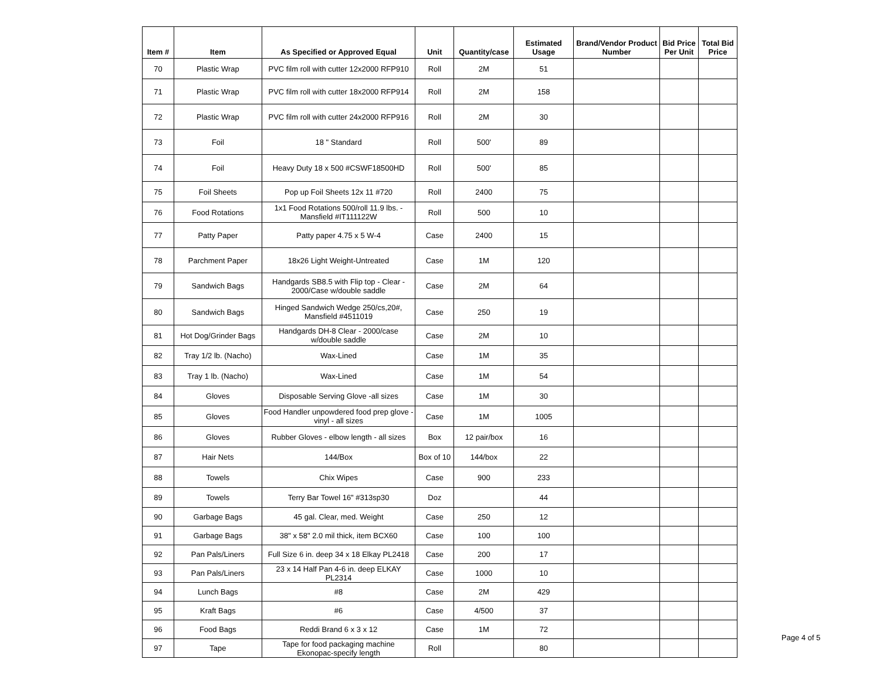| Item # | Item | As Specified or Approved Equal | Unit | Quantity/case | Estimated Usage | Brand/Vendor Product Number | Bid Price Per Unit | Total Bid Price |
| --- | --- | --- | --- | --- | --- | --- | --- | --- |
| 70 | Plastic Wrap | PVC film roll with cutter 12x2000 RFP910 | Roll | 2M | 51 | | | |
| 71 | Plastic Wrap | PVC film roll with cutter 18x2000 RFP914 | Roll | 2M | 158 | | | |
| 72 | Plastic Wrap | PVC film roll with cutter 24x2000 RFP916 | Roll | 2M | 30 | | | |
| 73 | Foil | 18 " Standard | Roll | 500' | 89 | | | |
| 74 | Foil | Heavy Duty 18 x 500 #CSWF18500HD | Roll | 500' | 85 | | | |
| 75 | Foil Sheets | Pop up Foil Sheets 12x 11 #720 | Roll | 2400 | 75 | | | |
| 76 | Food Rotations | 1x1 Food Rotations 500/roll 11.9 lbs. - Mansfield #IT111122W | Roll | 500 | 10 | | | |
| 77 | Patty Paper | Patty paper 4.75 x 5 W-4 | Case | 2400 | 15 | | | |
| 78 | Parchment Paper | 18x26 Light Weight-Untreated | Case | 1M | 120 | | | |
| 79 | Sandwich Bags | Handgards SB8.5 with Flip top - Clear - 2000/Case w/double saddle | Case | 2M | 64 | | | |
| 80 | Sandwich Bags | Hinged Sandwich Wedge 250/cs,20#, Mansfield #4511019 | Case | 250 | 19 | | | |
| 81 | Hot Dog/Grinder Bags | Handgards DH-8 Clear - 2000/case w/double saddle | Case | 2M | 10 | | | |
| 82 | Tray 1/2 lb. (Nacho) | Wax-Lined | Case | 1M | 35 | | | |
| 83 | Tray 1 lb. (Nacho) | Wax-Lined | Case | 1M | 54 | | | |
| 84 | Gloves | Disposable Serving Glove -all sizes | Case | 1M | 30 | | | |
| 85 | Gloves | Food Handler unpowdered food prep glove - vinyl - all sizes | Case | 1M | 1005 | | | |
| 86 | Gloves | Rubber Gloves - elbow length - all sizes | Box | 12 pair/box | 16 | | | |
| 87 | Hair Nets | 144/Box | Box of 10 | 144/box | 22 | | | |
| 88 | Towels | Chix Wipes | Case | 900 | 233 | | | |
| 89 | Towels | Terry Bar Towel 16" #313sp30 | Doz | | 44 | | | |
| 90 | Garbage Bags | 45 gal. Clear, med. Weight | Case | 250 | 12 | | | |
| 91 | Garbage Bags | 38" x 58" 2.0 mil thick, item BCX60 | Case | 100 | 100 | | | |
| 92 | Pan Pals/Liners | Full Size 6 in. deep 34 x 18 Elkay PL2418 | Case | 200 | 17 | | | |
| 93 | Pan Pals/Liners | 23 x 14 Half Pan 4-6 in. deep ELKAY PL2314 | Case | 1000 | 10 | | | |
| 94 | Lunch Bags | #8 | Case | 2M | 429 | | | |
| 95 | Kraft Bags | #6 | Case | 4/500 | 37 | | | |
| 96 | Food Bags | Reddi Brand 6 x 3 x 12 | Case | 1M | 72 | | | |
| 97 | Tape | Tape for food packaging machine Ekonopac-specify length | Roll | | 80 | | | |
Page 4 of 5